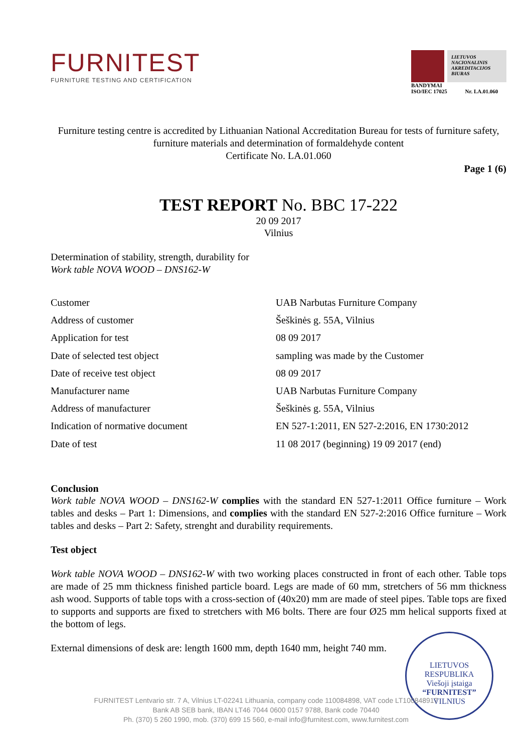FURNITEST
FURNITURE TESTING AND CERTIFICATION
LIETUVOS NACIONALINIS AKREDITACIJOS BIURAS
BANDYMAI
ISO/IEC 17025 Nr. LA.01.060
Furniture testing centre is accredited by Lithuanian National Accreditation Bureau for tests of furniture safety, furniture materials and determination of formaldehyde content
Certificate No. LA.01.060
Page 1 (6)
TEST REPORT No. BBC 17-222
20 09 2017
Vilnius
Determination of stability, strength, durability for
Work table NOVA WOOD – DNS162-W
| Customer | UAB Narbutas Furniture Company |
| Address of customer | Šeškinės g. 55A, Vilnius |
| Application for test | 08 09 2017 |
| Date of selected test object | sampling was made by the Customer |
| Date of receive test object | 08 09 2017 |
| Manufacturer name | UAB Narbutas Furniture Company |
| Address of manufacturer | Šeškinės g. 55A, Vilnius |
| Indication of normative document | EN 527-1:2011, EN 527-2:2016, EN 1730:2012 |
| Date of test | 11 08 2017 (beginning) 19 09 2017 (end) |
Conclusion
Work table NOVA WOOD – DNS162-W complies with the standard EN 527-1:2011 Office furniture – Work tables and desks – Part 1: Dimensions, and complies with the standard EN 527-2:2016 Office furniture – Work tables and desks – Part 2: Safety, strenght and durability requirements.
Test object
Work table NOVA WOOD – DNS162-W with two working places constructed in front of each other. Table tops are made of 25 mm thickness finished particle board. Legs are made of 60 mm, stretchers of 56 mm thickness ash wood. Supports of table tops with a cross-section of (40x20) mm are made of steel pipes. Table tops are fixed to supports and supports are fixed to stretchers with M6 bolts. There are four Ø25 mm helical supports fixed at the bottom of legs.
External dimensions of desk are: length 1600 mm, depth 1640 mm, height 740 mm.
LIETUVOS RESPUBLIKA
Viešoji įstaiga
“FURNITEST”
VILNIUS
FURNITEST Lentvario str. 7 A, Vilnius LT-02241 Lithuania, company code 110084898, VAT code LT100848917
Bank AB SEB bank, IBAN LT46 7044 0600 0157 9788, Bank code 70440
Ph. (370) 5 260 1990, mob. (370) 699 15 560, e-mail info@furnitest.com, www.furnitest.com